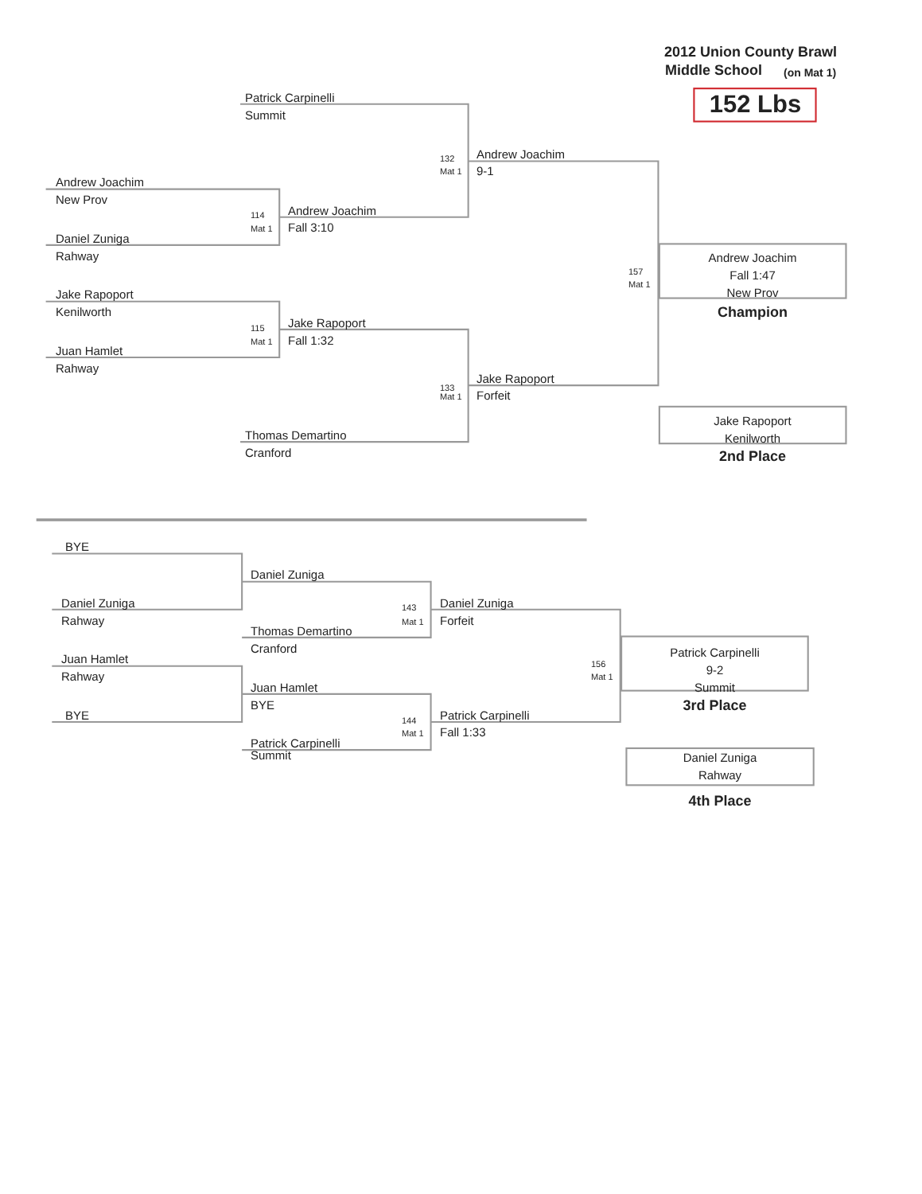2012 Union County Brawl
Middle School
(on Mat 1)
152 Lbs
Patrick Carpinelli
Summit
132
Andrew Joachim
Mat 1
9-1
Andrew Joachim
New Prov
114
Andrew Joachim
Mat 1
Fall 3:10
Daniel Zuniga
Rahway
157
Mat 1
Andrew Joachim
Fall 1:47
New Prov
Jake Rapoport
Kenilworth
Champion
115
Jake Rapoport
Mat 1
Fall 1:32
Juan Hamlet
Rahway
133
Jake Rapoport
Mat 1
Forfeit
Thomas Demartino
Jake Rapoport
Kenilworth
Cranford
2nd Place
BYE
Daniel Zuniga
Daniel Zuniga
143
Daniel Zuniga
Rahway
Mat 1
Forfeit
Thomas Demartino
Cranford
Patrick Carpinelli
9-2
Summit
156
Mat 1
Juan Hamlet
Rahway
Juan Hamlet
BYE
3rd Place
BYE
144
Patrick Carpinelli
Mat 1
Fall 1:33
Patrick Carpinelli
Summit
Daniel Zuniga
Rahway
4th Place